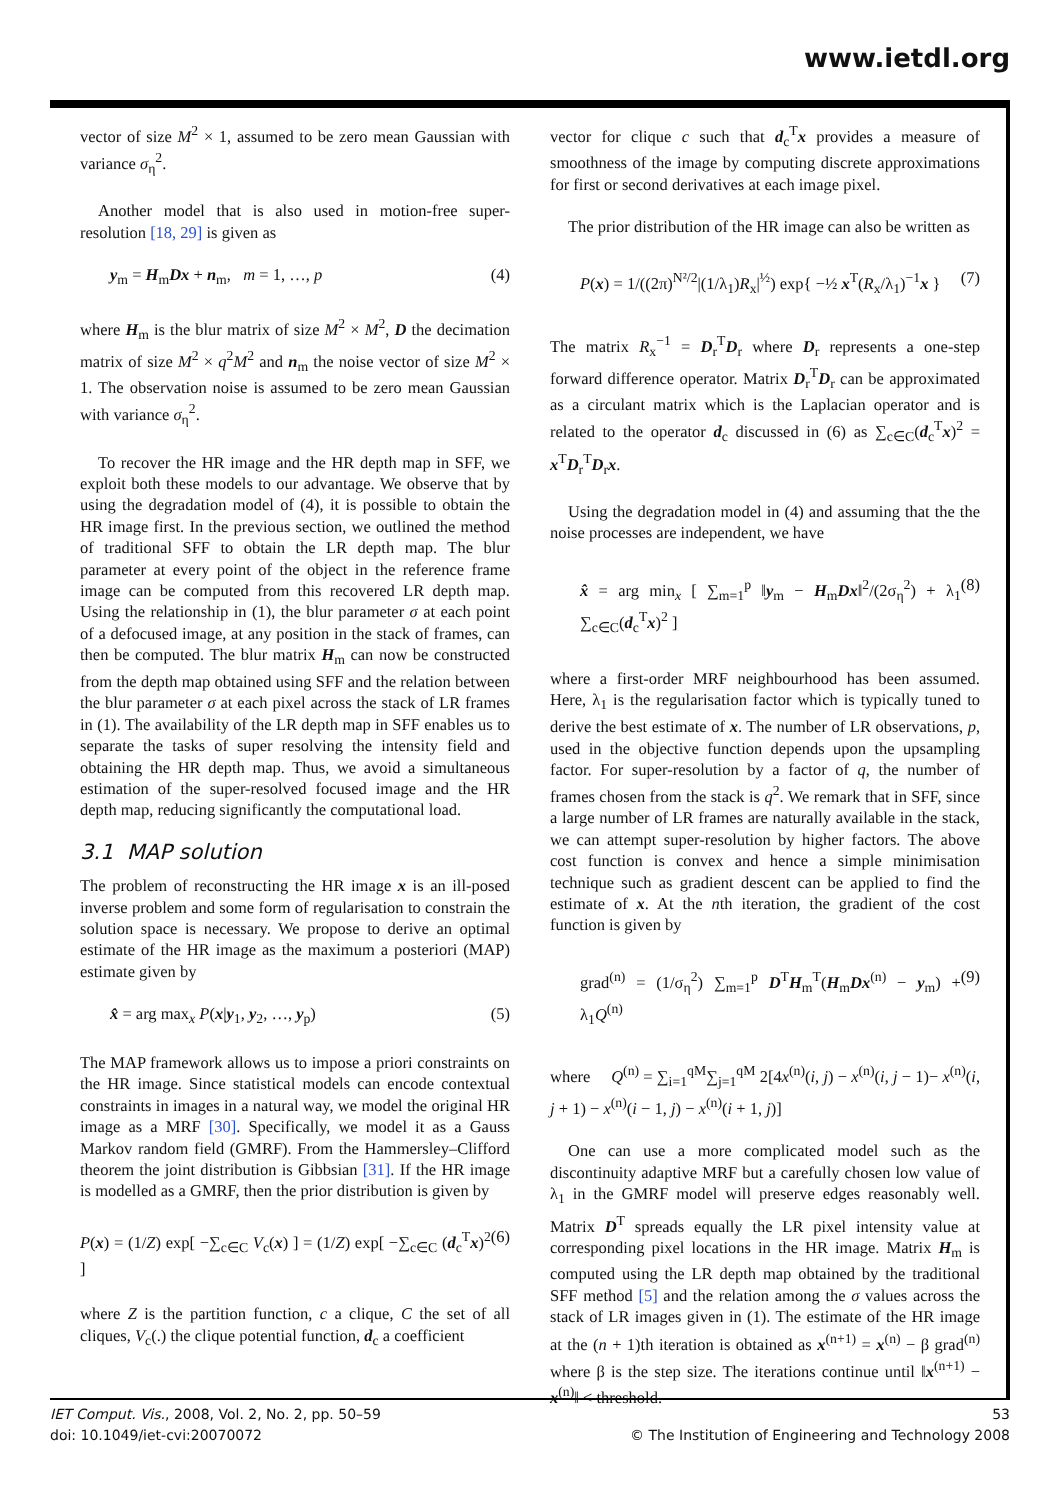www.ietdl.org
vector of size M<sup>2</sup> × 1, assumed to be zero mean Gaussian with variance σ<sub>η</sub><sup>2</sup>.
Another model that is also used in motion-free super-resolution [18, 29] is given as
y<sub>m</sub> = H<sub>m</sub>Dx + n<sub>m</sub>, m = 1, …, p (4)
where H<sub>m</sub> is the blur matrix of size M<sup>2</sup> × M<sup>2</sup>, D the decimation matrix of size M<sup>2</sup> × q<sup>2</sup>M<sup>2</sup> and n<sub>m</sub> the noise vector of size M<sup>2</sup> × 1. The observation noise is assumed to be zero mean Gaussian with variance σ<sub>η</sub><sup>2</sup>.
To recover the HR image and the HR depth map in SFF, we exploit both these models to our advantage. We observe that by using the degradation model of (4), it is possible to obtain the HR image first. In the previous section, we outlined the method of traditional SFF to obtain the LR depth map. The blur parameter at every point of the object in the reference frame image can be computed from this recovered LR depth map. Using the relationship in (1), the blur parameter σ at each point of a defocused image, at any position in the stack of frames, can then be computed. The blur matrix H<sub>m</sub> can now be constructed from the depth map obtained using SFF and the relation between the blur parameter σ at each pixel across the stack of LR frames in (1). The availability of the LR depth map in SFF enables us to separate the tasks of super resolving the intensity field and obtaining the HR depth map. Thus, we avoid a simultaneous estimation of the super-resolved focused image and the HR depth map, reducing significantly the computational load.
3.1 MAP solution
The problem of reconstructing the HR image x is an ill-posed inverse problem and some form of regularisation to constrain the solution space is necessary. We propose to derive an optimal estimate of the HR image as the maximum a posteriori (MAP) estimate given by
x̂ = arg max<sub>x</sub> P(x|y<sub>1</sub>, y<sub>2</sub>, …, y<sub>p</sub>) (5)
The MAP framework allows us to impose a priori constraints on the HR image. Since statistical models can encode contextual constraints in images in a natural way, we model the original HR image as a MRF [30]. Specifically, we model it as a Gauss Markov random field (GMRF). From the Hammersley–Clifford theorem the joint distribution is Gibbsian [31]. If the HR image is modelled as a GMRF, then the prior distribution is given by
P(x) = (1/Z) exp[ −∑<sub>c∈C</sub> V<sub>c</sub>(x) ] = (1/Z) exp[ −∑<sub>c∈C</sub> (d<sub>c</sub><sup>T</sup>x)<sup>2</sup> ] (6)
where Z is the partition function, c a clique, C the set of all cliques, V<sub>c</sub>(.) the clique potential function, d<sub>c</sub> a coefficient
vector for clique c such that d<sub>c</sub><sup>T</sup>x provides a measure of smoothness of the image by computing discrete approximations for first or second derivatives at each image pixel.
The prior distribution of the HR image can also be written as
P(x) = 1/((2π)<sup>N²/2</sup>|(1/λ<sub>1</sub>)R<sub>x</sub>|<sup>½</sup>) exp{ −½ x<sup>T</sup>(R<sub>x</sub>/λ<sub>1</sub>)<sup>−1</sup>x } (7)
The matrix R<sub>x</sub><sup>−1</sup> = D<sub>r</sub><sup>T</sup>D<sub>r</sub> where D<sub>r</sub> represents a one-step forward difference operator. Matrix D<sub>r</sub><sup>T</sup>D<sub>r</sub> can be approximated as a circulant matrix which is the Laplacian operator and is related to the operator d<sub>c</sub> discussed in (6) as ∑<sub>c∈C</sub>(d<sub>c</sub><sup>T</sup>x)<sup>2</sup> = x<sup>T</sup>D<sub>r</sub><sup>T</sup>D<sub>r</sub>x.
Using the degradation model in (4) and assuming that the the noise processes are independent, we have
x̂ = arg min<sub>x</sub> [ ∑<sub>m=1</sub><sup>p</sup> ‖y<sub>m</sub> − H<sub>m</sub>Dx‖<sup>2</sup>/(2σ<sub>η</sub><sup>2</sup>) + λ<sub>1</sub> ∑<sub>c∈C</sub>(d<sub>c</sub><sup>T</sup>x)<sup>2</sup> ] (8)
where a first-order MRF neighbourhood has been assumed. Here, λ<sub>1</sub> is the regularisation factor which is typically tuned to derive the best estimate of x. The number of LR observations, p, used in the objective function depends upon the upsampling factor. For super-resolution by a factor of q, the number of frames chosen from the stack is q<sup>2</sup>. We remark that in SFF, since a large number of LR frames are naturally available in the stack, we can attempt super-resolution by higher factors. The above cost function is convex and hence a simple minimisation technique such as gradient descent can be applied to find the estimate of x. At the nth iteration, the gradient of the cost function is given by
grad<sup>(n)</sup> = (1/σ<sub>η</sub><sup>2</sup>) ∑<sub>m=1</sub><sup>p</sup> D<sup>T</sup>H<sub>m</sub><sup>T</sup>(H<sub>m</sub>Dx<sup>(n)</sup> − y<sub>m</sub>) + λ<sub>1</sub>Q<sup>(n)</sup> (9)
where Q<sup>(n)</sup> = ∑<sub>i=1</sub><sup>qM</sup>∑<sub>j=1</sub><sup>qM</sup> 2[4x<sup>(n)</sup>(i, j) − x<sup>(n)</sup>(i, j − 1)− x<sup>(n)</sup>(i, j + 1) − x<sup>(n)</sup>(i − 1, j) − x<sup>(n)</sup>(i + 1, j)]
One can use a more complicated model such as the discontinuity adaptive MRF but a carefully chosen low value of λ<sub>1</sub> in the GMRF model will preserve edges reasonably well. Matrix D<sup>T</sup> spreads equally the LR pixel intensity value at corresponding pixel locations in the HR image. Matrix H<sub>m</sub> is computed using the LR depth map obtained by the traditional SFF method [5] and the relation among the σ values across the stack of LR images given in (1). The estimate of the HR image at the (n + 1)th iteration is obtained as x<sup>(n+1)</sup> = x<sup>(n)</sup> − β grad<sup>(n)</sup> where β is the step size. The iterations continue until ‖x<sup>(n+1)</sup> − x<sup>(n)</sup>‖ < threshold.
IET Comput. Vis., 2008, Vol. 2, No. 2, pp. 50–59
doi: 10.1049/iet-cvi:20070072
53
© The Institution of Engineering and Technology 2008